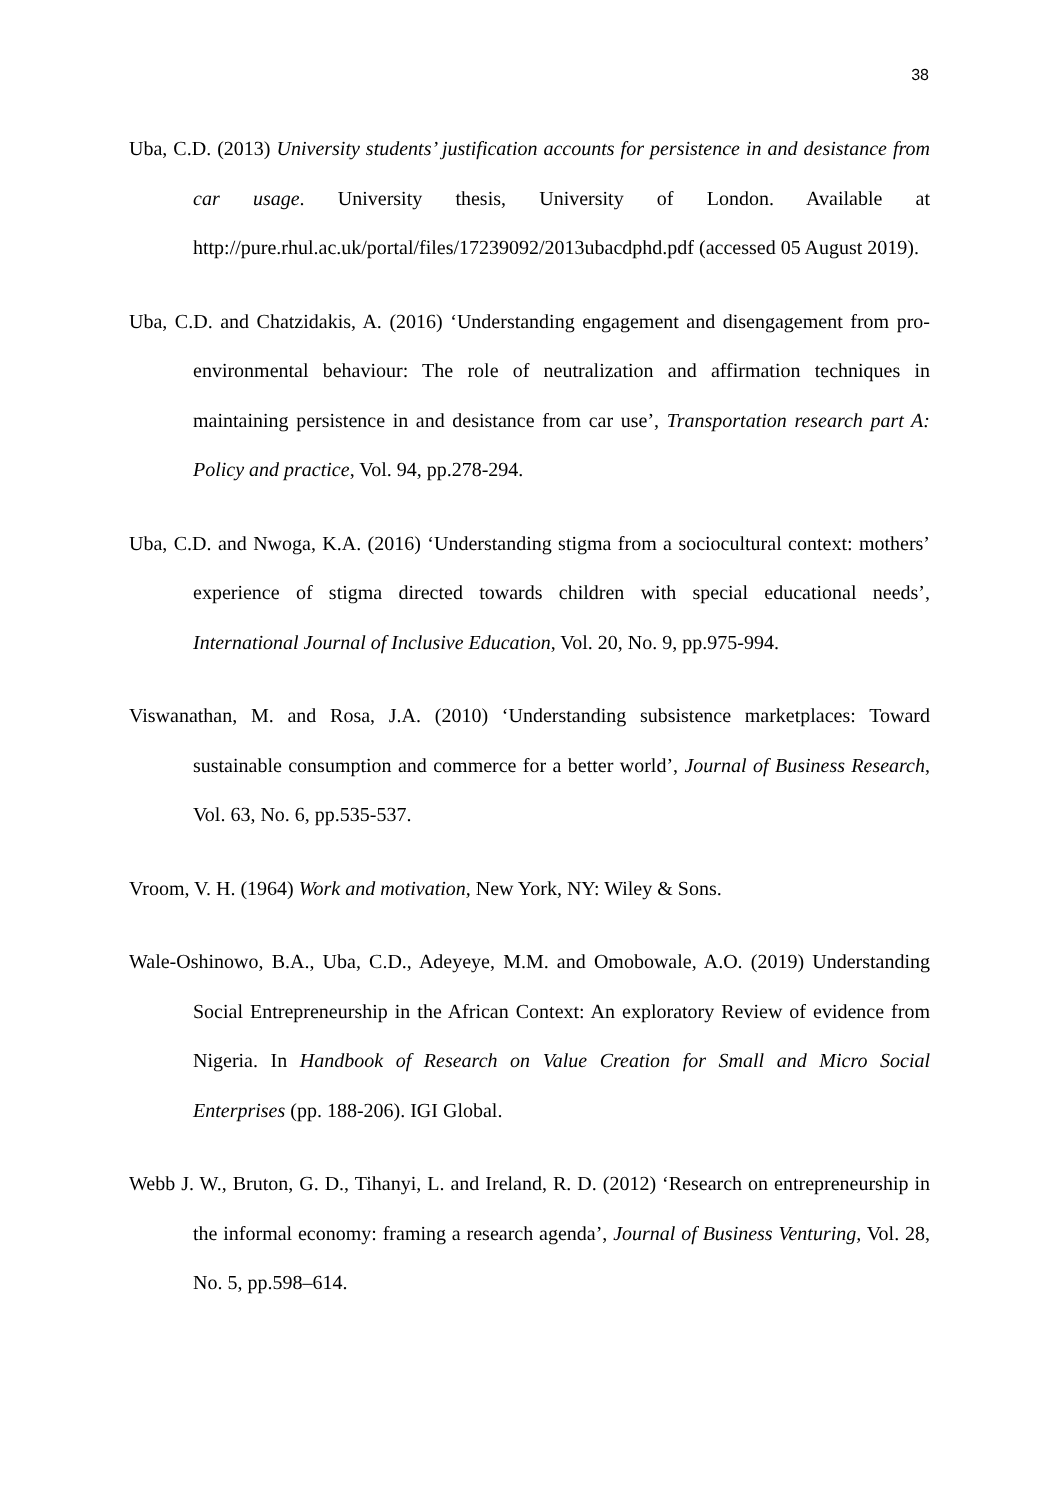38
Uba, C.D. (2013) University students’ justification accounts for persistence in and desistance from car usage. University thesis, University of London. Available at http://pure.rhul.ac.uk/portal/files/17239092/2013ubacdphd.pdf (accessed 05 August 2019).
Uba, C.D. and Chatzidakis, A. (2016) ‘Understanding engagement and disengagement from pro-environmental behaviour: The role of neutralization and affirmation techniques in maintaining persistence in and desistance from car use’, Transportation research part A: Policy and practice, Vol. 94, pp.278-294.
Uba, C.D. and Nwoga, K.A. (2016) ‘Understanding stigma from a sociocultural context: mothers’ experience of stigma directed towards children with special educational needs’, International Journal of Inclusive Education, Vol. 20, No. 9, pp.975-994.
Viswanathan, M. and Rosa, J.A. (2010) ‘Understanding subsistence marketplaces: Toward sustainable consumption and commerce for a better world’, Journal of Business Research, Vol. 63, No. 6, pp.535-537.
Vroom, V. H. (1964) Work and motivation, New York, NY: Wiley & Sons.
Wale-Oshinowo, B.A., Uba, C.D., Adeyeye, M.M. and Omobowale, A.O. (2019) Understanding Social Entrepreneurship in the African Context: An exploratory Review of evidence from Nigeria. In Handbook of Research on Value Creation for Small and Micro Social Enterprises (pp. 188-206). IGI Global.
Webb J. W., Bruton, G. D., Tihanyi, L. and Ireland, R. D. (2012) ‘Research on entrepreneurship in the informal economy: framing a research agenda’, Journal of Business Venturing, Vol. 28, No. 5, pp.598–614.